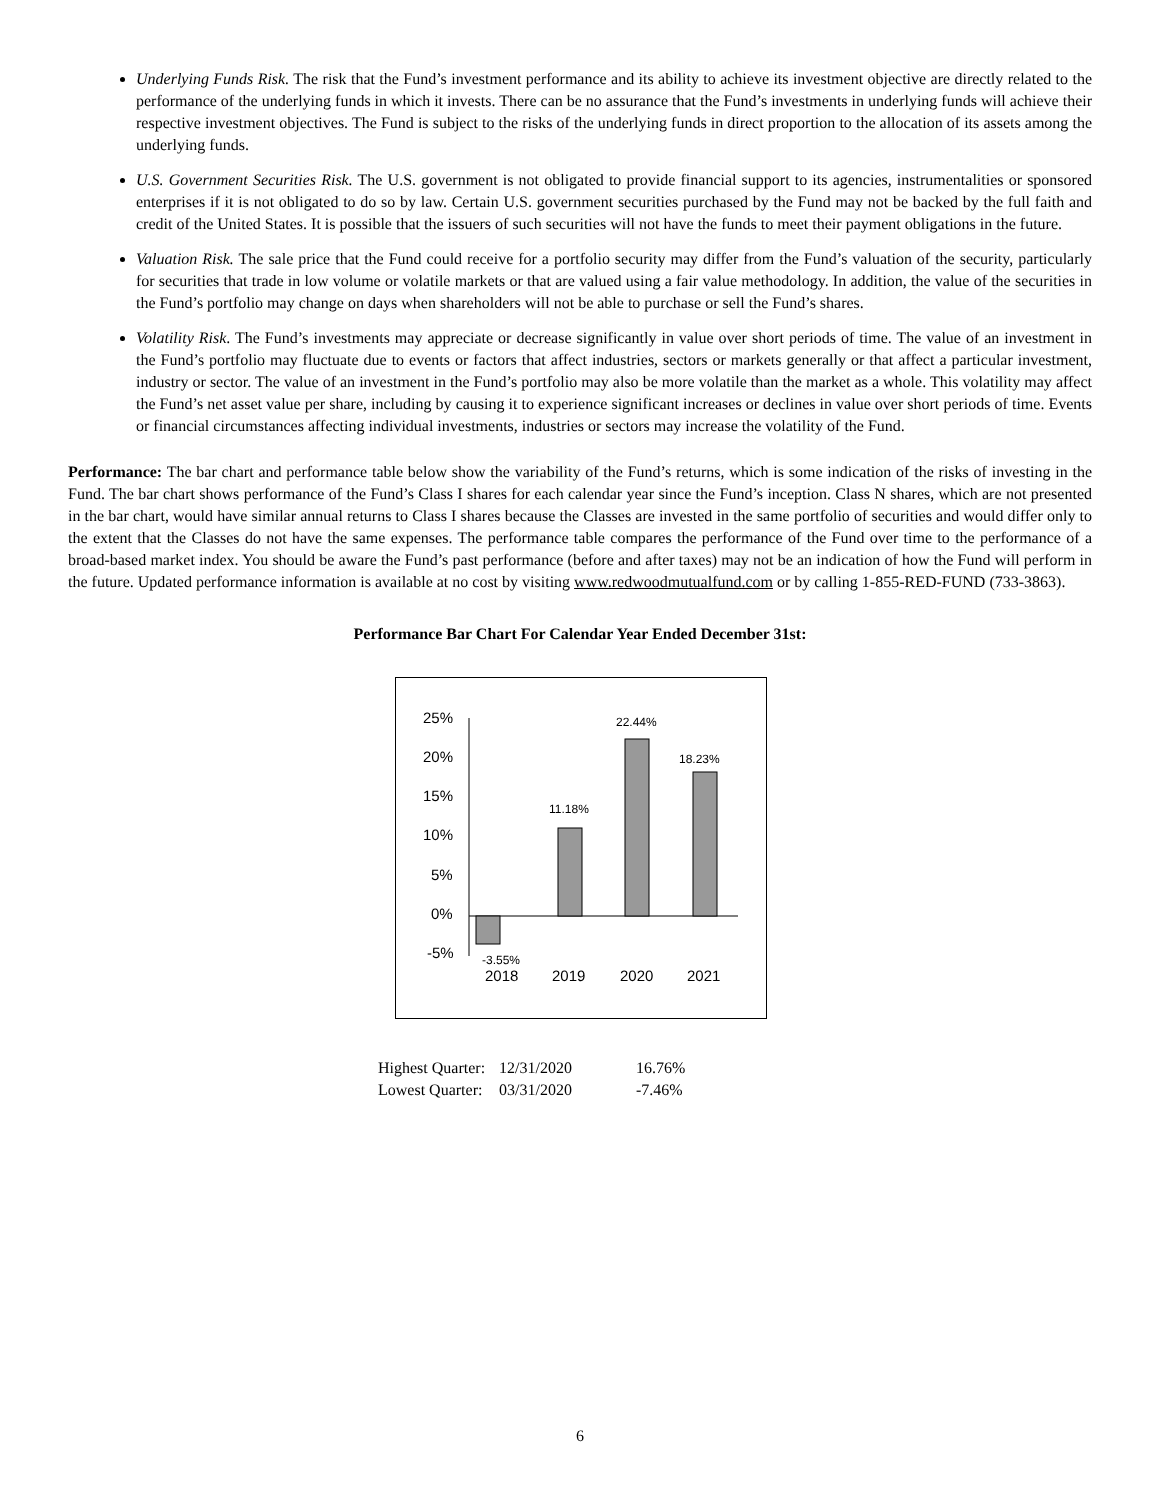Underlying Funds Risk. The risk that the Fund’s investment performance and its ability to achieve its investment objective are directly related to the performance of the underlying funds in which it invests. There can be no assurance that the Fund’s investments in underlying funds will achieve their respective investment objectives. The Fund is subject to the risks of the underlying funds in direct proportion to the allocation of its assets among the underlying funds.
U.S. Government Securities Risk. The U.S. government is not obligated to provide financial support to its agencies, instrumentalities or sponsored enterprises if it is not obligated to do so by law. Certain U.S. government securities purchased by the Fund may not be backed by the full faith and credit of the United States. It is possible that the issuers of such securities will not have the funds to meet their payment obligations in the future.
Valuation Risk. The sale price that the Fund could receive for a portfolio security may differ from the Fund’s valuation of the security, particularly for securities that trade in low volume or volatile markets or that are valued using a fair value methodology. In addition, the value of the securities in the Fund’s portfolio may change on days when shareholders will not be able to purchase or sell the Fund’s shares.
Volatility Risk. The Fund’s investments may appreciate or decrease significantly in value over short periods of time. The value of an investment in the Fund’s portfolio may fluctuate due to events or factors that affect industries, sectors or markets generally or that affect a particular investment, industry or sector. The value of an investment in the Fund’s portfolio may also be more volatile than the market as a whole. This volatility may affect the Fund’s net asset value per share, including by causing it to experience significant increases or declines in value over short periods of time. Events or financial circumstances affecting individual investments, industries or sectors may increase the volatility of the Fund.
Performance: The bar chart and performance table below show the variability of the Fund’s returns, which is some indication of the risks of investing in the Fund. The bar chart shows performance of the Fund’s Class I shares for each calendar year since the Fund’s inception. Class N shares, which are not presented in the bar chart, would have similar annual returns to Class I shares because the Classes are invested in the same portfolio of securities and would differ only to the extent that the Classes do not have the same expenses. The performance table compares the performance of the Fund over time to the performance of a broad-based market index. You should be aware the Fund’s past performance (before and after taxes) may not be an indication of how the Fund will perform in the future. Updated performance information is available at no cost by visiting www.redwoodmutualfund.com or by calling 1-855-RED-FUND (733-3863).
Performance Bar Chart For Calendar Year Ended December 31st:
25%
20%
15%
10%
5%
0%
-5%
-3.55%
11.18%
22.44%
18.23%
2018
2019
2020
2021
| Highest Quarter: | 12/31/2020 | 16.76% |
| Lowest Quarter: | 03/31/2020 | -7.46% |
6